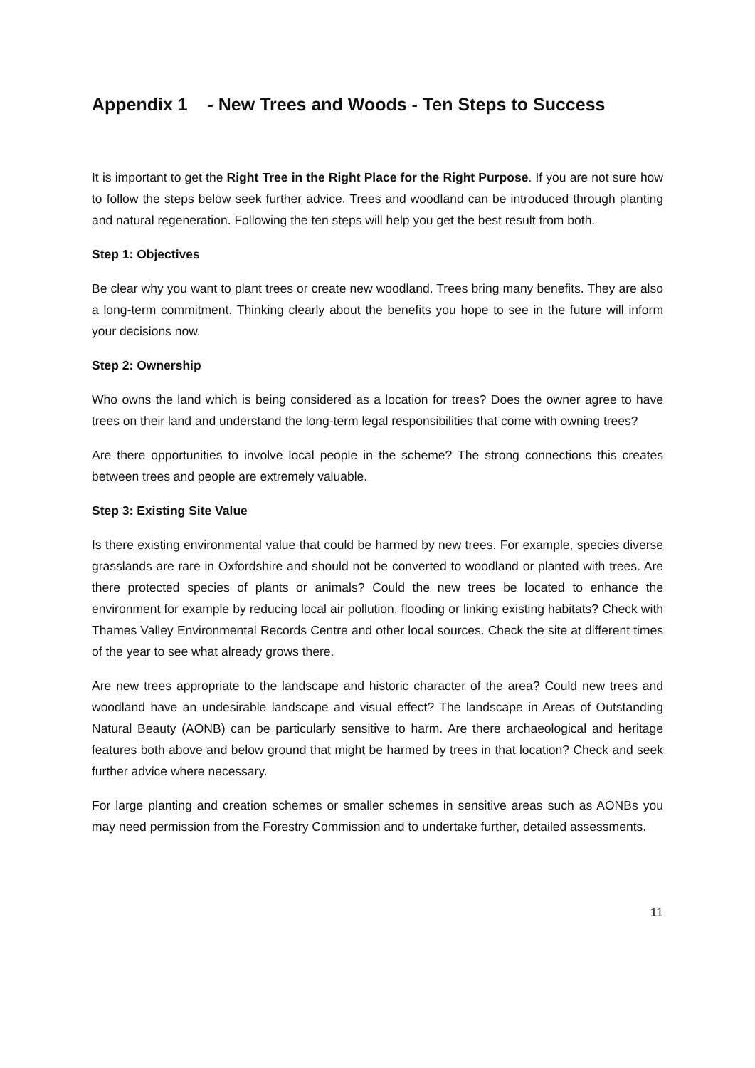Appendix 1 - New Trees and Woods - Ten Steps to Success
It is important to get the Right Tree in the Right Place for the Right Purpose. If you are not sure how to follow the steps below seek further advice. Trees and woodland can be introduced through planting and natural regeneration. Following the ten steps will help you get the best result from both.
Step 1: Objectives
Be clear why you want to plant trees or create new woodland. Trees bring many benefits. They are also a long-term commitment. Thinking clearly about the benefits you hope to see in the future will inform your decisions now.
Step 2: Ownership
Who owns the land which is being considered as a location for trees? Does the owner agree to have trees on their land and understand the long-term legal responsibilities that come with owning trees?
Are there opportunities to involve local people in the scheme? The strong connections this creates between trees and people are extremely valuable.
Step 3: Existing Site Value
Is there existing environmental value that could be harmed by new trees. For example, species diverse grasslands are rare in Oxfordshire and should not be converted to woodland or planted with trees. Are there protected species of plants or animals? Could the new trees be located to enhance the environment for example by reducing local air pollution, flooding or linking existing habitats? Check with Thames Valley Environmental Records Centre and other local sources. Check the site at different times of the year to see what already grows there.
Are new trees appropriate to the landscape and historic character of the area? Could new trees and woodland have an undesirable landscape and visual effect? The landscape in Areas of Outstanding Natural Beauty (AONB) can be particularly sensitive to harm. Are there archaeological and heritage features both above and below ground that might be harmed by trees in that location? Check and seek further advice where necessary.
For large planting and creation schemes or smaller schemes in sensitive areas such as AONBs you may need permission from the Forestry Commission and to undertake further, detailed assessments.
11